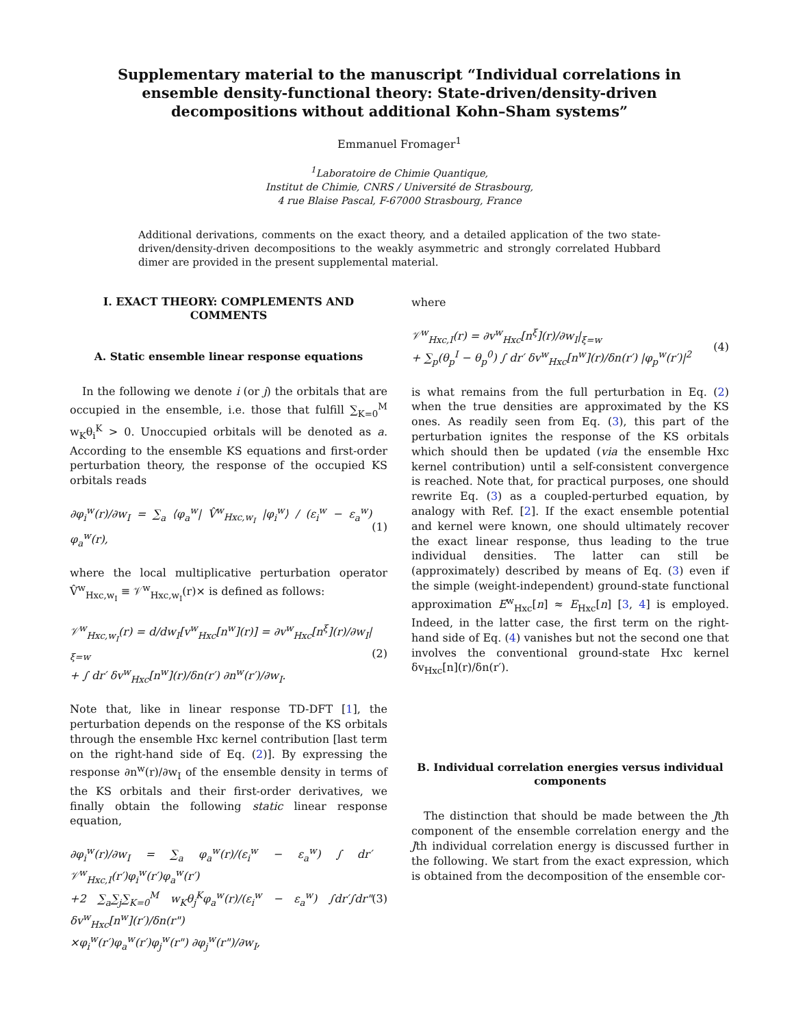Supplementary material to the manuscript “Individual correlations in ensemble density-functional theory: State-driven/density-driven decompositions without additional Kohn–Sham systems”
Emmanuel Fromager<sup>1</sup>
<sup>1</sup> Laboratoire de Chimie Quantique,
Institut de Chimie, CNRS / Université de Strasbourg,
4 rue Blaise Pascal, F-67000 Strasbourg, France
Additional derivations, comments on the exact theory, and a detailed application of the two state-driven/density-driven decompositions to the weakly asymmetric and strongly correlated Hubbard dimer are provided in the present supplemental material.
I. EXACT THEORY: COMPLEMENTS AND COMMENTS
A. Static ensemble linear response equations
In the following we denote i (or j) the orbitals that are occupied in the ensemble, i.e. those that fulfill ∑<sub>K=0</sub><sup>M</sup> w<sub>K</sub>θ<sub>i</sub><sup>K</sup> > 0. Unoccupied orbitals will be denoted as a. According to the ensemble KS equations and first-order perturbation theory, the response of the occupied KS orbitals reads
∂φ<sub>i</sub><sup>w</sup>(r)/∂w<sub>I</sub> = ∑<sub>a</sub> ⟨φ<sub>a</sub><sup>w</sup>| V̂<sup>w</sup><sub>Hxc,w<sub>I</sub></sub> |φ<sub>i</sub><sup>w</sup>⟩ / (ε<sub>i</sub><sup>w</sup> − ε<sub>a</sub><sup>w</sup>) φ<sub>a</sub><sup>w</sup>(r), (1)
where the local multiplicative perturbation operator V̂<sup>w</sup><sub>Hxc,w<sub>I</sub></sub> ≡ 𝒱<sup>w</sup><sub>Hxc,w<sub>I</sub></sub>(r)× is defined as follows:
𝒱<sup>w</sup><sub>Hxc,w<sub>I</sub></sub>(r) = d/dw<sub>I</sub>[v<sup>w</sup><sub>Hxc</sub>[n<sup>w</sup>](r)] = ∂v<sup>w</sup><sub>Hxc</sub>[n<sup>ξ</sup>](r)/∂w<sub>I</sub>|<sub>ξ=w</sub>
+ ∫ dr′ δv<sup>w</sup><sub>Hxc</sub>[n<sup>w</sup>](r)/δn(r′) ∂n<sup>w</sup>(r′)/∂w<sub>I</sub>. (2)
Note that, like in linear response TD-DFT [1], the perturbation depends on the response of the KS orbitals through the ensemble Hxc kernel contribution [last term on the right-hand side of Eq. (2)]. By expressing the response ∂n<sup>w</sup>(r)/∂w<sub>I</sub> of the ensemble density in terms of the KS orbitals and their first-order derivatives, we finally obtain the following static linear response equation,
∂φ<sub>i</sub><sup>w</sup>(r)/∂w<sub>I</sub> = ∑<sub>a</sub> φ<sub>a</sub><sup>w</sup>(r)/(ε<sub>i</sub><sup>w</sup> − ε<sub>a</sub><sup>w</sup>) ∫ dr′ 𝒱<sup>w</sup><sub>Hxc,I</sub>(r′)φ<sub>i</sub><sup>w</sup>(r′)φ<sub>a</sub><sup>w</sup>(r′)
+2 ∑<sub>a</sub>∑<sub>j</sub>∑<sub>K=0</sub><sup>M</sup> w<sub>K</sub>θ<sub>j</sub><sup>K</sup>φ<sub>a</sub><sup>w</sup>(r)/(ε<sub>i</sub><sup>w</sup> − ε<sub>a</sub><sup>w</sup>) ∫dr′∫dr" δv<sup>w</sup><sub>Hxc</sub>[n<sup>w</sup>](r′)/δn(r")
×φ<sub>i</sub><sup>w</sup>(r′)φ<sub>a</sub><sup>w</sup>(r′)φ<sub>j</sub><sup>w</sup>(r") ∂φ<sub>j</sub><sup>w</sup>(r")/∂w<sub>I</sub>, (3)
where
𝒱<sup>w</sup><sub>Hxc,I</sub>(r) = ∂v<sup>w</sup><sub>Hxc</sub>[n<sup>ξ</sup>](r)/∂w<sub>I</sub>|<sub>ξ=w</sub>
+ ∑<sub>p</sub>(θ<sub>p</sub><sup>I</sup> − θ<sub>p</sub><sup>0</sup>) ∫ dr′ δv<sup>w</sup><sub>Hxc</sub>[n<sup>w</sup>](r)/δn(r′) |φ<sub>p</sub><sup>w</sup>(r′)|<sup>2</sup> (4)
is what remains from the full perturbation in Eq. (2) when the true densities are approximated by the KS ones. As readily seen from Eq. (3), this part of the perturbation ignites the response of the KS orbitals which should then be updated (via the ensemble Hxc kernel contribution) until a self-consistent convergence is reached. Note that, for practical purposes, one should rewrite Eq. (3) as a coupled-perturbed equation, by analogy with Ref. [2]. If the exact ensemble potential and kernel were known, one should ultimately recover the exact linear response, thus leading to the true individual densities. The latter can still be (approximately) described by means of Eq. (3) even if the simple (weight-independent) ground-state functional approximation E<sup>w</sup><sub>Hxc</sub>[n] ≈ E<sub>Hxc</sub>[n] [3, 4] is employed. Indeed, in the latter case, the first term on the right-hand side of Eq. (4) vanishes but not the second one that involves the conventional ground-state Hxc kernel δv<sub>Hxc</sub>[n](r)/δn(r′).
B. Individual correlation energies versus individual components
The distinction that should be made between the Jth component of the ensemble correlation energy and the Jth individual correlation energy is discussed further in the following. We start from the exact expression, which is obtained from the decomposition of the ensemble cor-